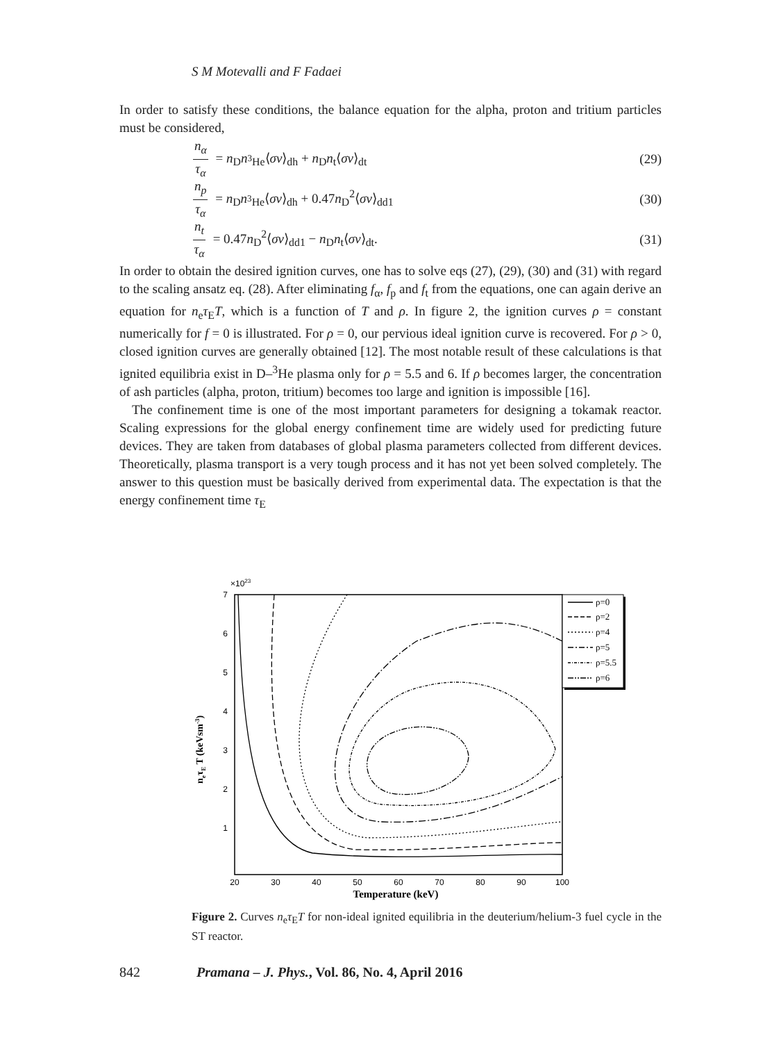S M Motevalli and F Fadaei
In order to satisfy these conditions, the balance equation for the alpha, proton and tritium particles must be considered,
n<sub>α</sub> τ<sub>α</sub> = n<sub>D</sub>n<sub><sup>3</sup>He</sub>⟨σv⟩<sub>dh</sub> + n<sub>D</sub>n<sub>t</sub>⟨σv⟩<sub>dt</sub>
(29)
n<sub>p</sub> τ<sub>α</sub> = n<sub>D</sub>n<sub><sup>3</sup>He</sub>⟨σv⟩<sub>dh</sub> + 0.47n<sub>D</sub><sup>2</sup>⟨σv⟩<sub>dd1</sub>
(30)
n<sub>t</sub> τ<sub>α</sub> = 0.47n<sub>D</sub><sup>2</sup>⟨σv⟩<sub>dd1</sub> − n<sub>D</sub>n<sub>t</sub>⟨σv⟩<sub>dt</sub>.
(31)
In order to obtain the desired ignition curves, one has to solve eqs (27), (29), (30) and (31) with regard to the scaling ansatz eq. (28). After eliminating f<sub>α</sub>, f<sub>p</sub> and f<sub>t</sub> from the equations, one can again derive an equation for n<sub>e</sub>τ<sub>E</sub>T, which is a function of T and ρ. In figure 2, the ignition curves ρ = constant numerically for f = 0 is illustrated. For ρ = 0, our pervious ideal ignition curve is recovered. For ρ > 0, closed ignition curves are generally obtained [12]. The most notable result of these calculations is that ignited equilibria exist in D–<sup>3</sup>He plasma only for ρ = 5.5 and 6. If ρ becomes larger, the concentration of ash particles (alpha, proton, tritium) becomes too large and ignition is impossible [16].
The confinement time is one of the most important parameters for designing a tokamak reactor. Scaling expressions for the global energy confinement time are widely used for predicting future devices. They are taken from databases of global plasma parameters collected from different devices. Theoretically, plasma transport is a very tough process and it has not yet been solved completely. The answer to this question must be basically derived from experimental data. The expectation is that the energy confinement time τ<sub>E</sub>
×1023
7
6
5
4
3
2
1
20
30
40
50
60
70
80
90
100
Temperature (keV)
neτE T (keVsm-3)
ρ=0
ρ=2
ρ=4
ρ=5
ρ=5.5
ρ=6
Figure 2. Curves n<sub>e</sub>τ<sub>E</sub>T for non-ideal ignited equilibria in the deuterium/helium-3 fuel cycle in the ST reactor.
842 Pramana – J. Phys., Vol. 86, No. 4, April 2016